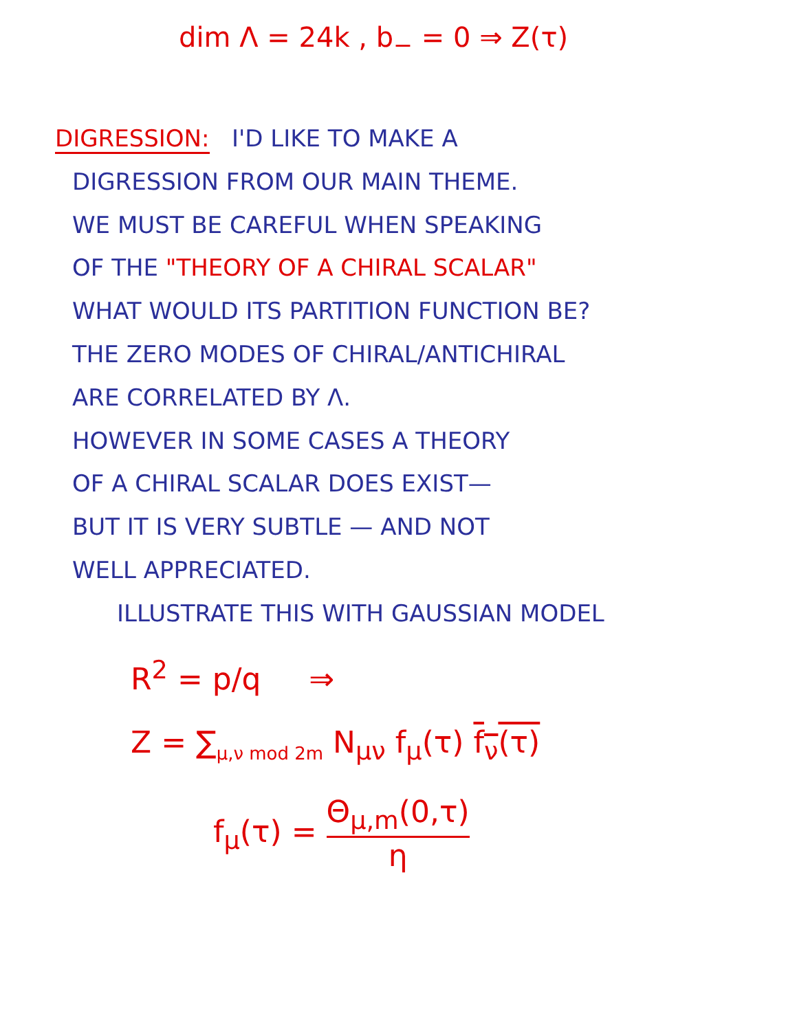dim Λ = 24k , b<sub>−</sub> = 0 ⇒ Z(τ)
DIGRESSION: I'D LIKE TO MAKE A
DIGRESSION FROM OUR MAIN THEME.
WE MUST BE CAREFUL WHEN SPEAKING
OF THE "THEORY OF A CHIRAL SCALAR"
WHAT WOULD ITS PARTITION FUNCTION BE?
THE ZERO MODES OF CHIRAL/ANTICHIRAL
ARE CORRELATED BY Λ.
HOWEVER IN SOME CASES A THEORY
OF A CHIRAL SCALAR DOES EXIST—
BUT IT IS VERY SUBTLE — AND NOT
WELL APPRECIATED.
ILLUSTRATE THIS WITH GAUSSIAN MODEL
R<sup>2</sup> = p/q ⇒
Z = ∑<sub>μ,ν mod 2m</sub> N<sub>μν</sub> f<sub>μ</sub>(τ) f<sub>ν</sub>(τ)
f<sub>μ</sub>(τ) = Θ<sub>μ,m</sub>(0,τ) η